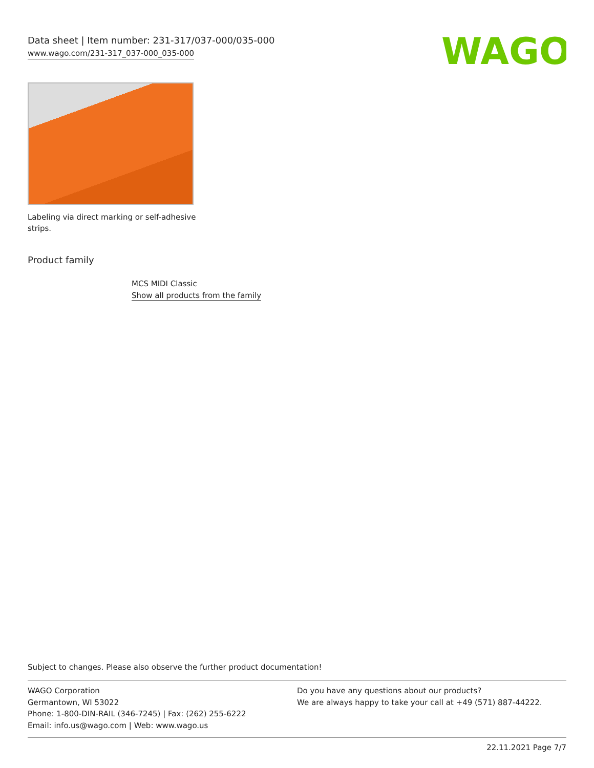Data sheet | Item number: 231-317/037-000/035-000
www.wago.com/231-317_037-000_035-000
WAGO
Labeling via direct marking or self-adhesive strips.
Product family
MCS MIDI Classic
Show all products from the family
Subject to changes. Please also observe the further product documentation!
WAGO Corporation
Germantown, WI 53022
Phone: 1-800-DIN-RAIL (346-7245) | Fax: (262) 255-6222
Email: info.us@wago.com | Web: www.wago.us
Do you have any questions about our products?
We are always happy to take your call at +49 (571) 887-44222.
22.11.2021 Page 7/7